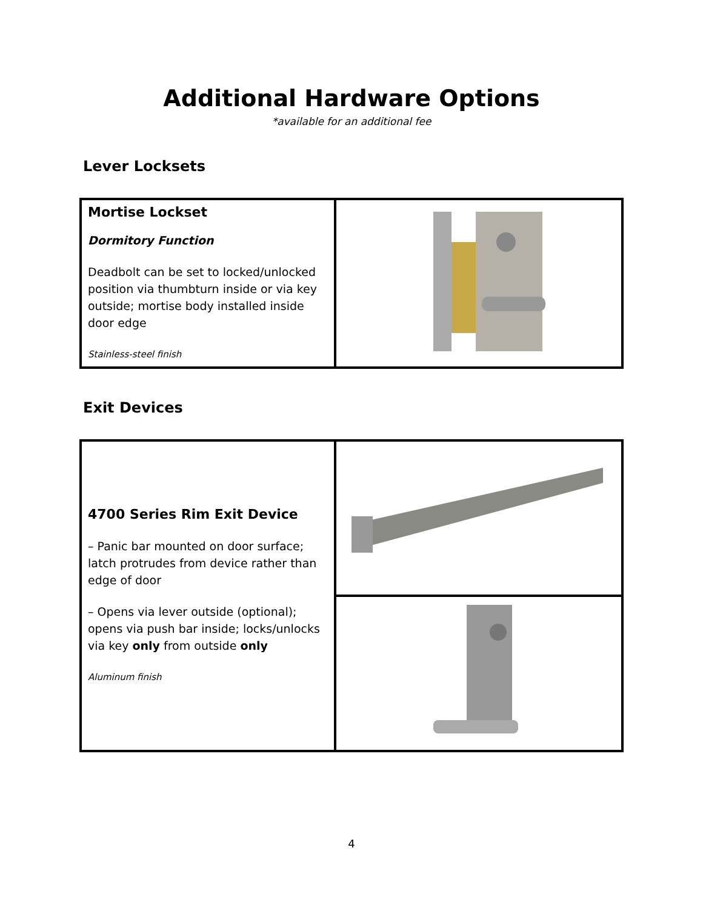Additional Hardware Options
*available for an additional fee
Lever Locksets
| Mortise Lockset Dormitory Function Deadbolt can be set to locked/unlocked position via thumbturn inside or via key outside; mortise body installed inside door edge Stainless-steel finish | |
Exit Devices
| 4700 Series Rim Exit Device – Panic bar mounted on door surface; latch protrudes from device rather than edge of door – Opens via lever outside (optional); opens via push bar inside; locks/unlocks via key only from outside only Aluminum finish | |
4